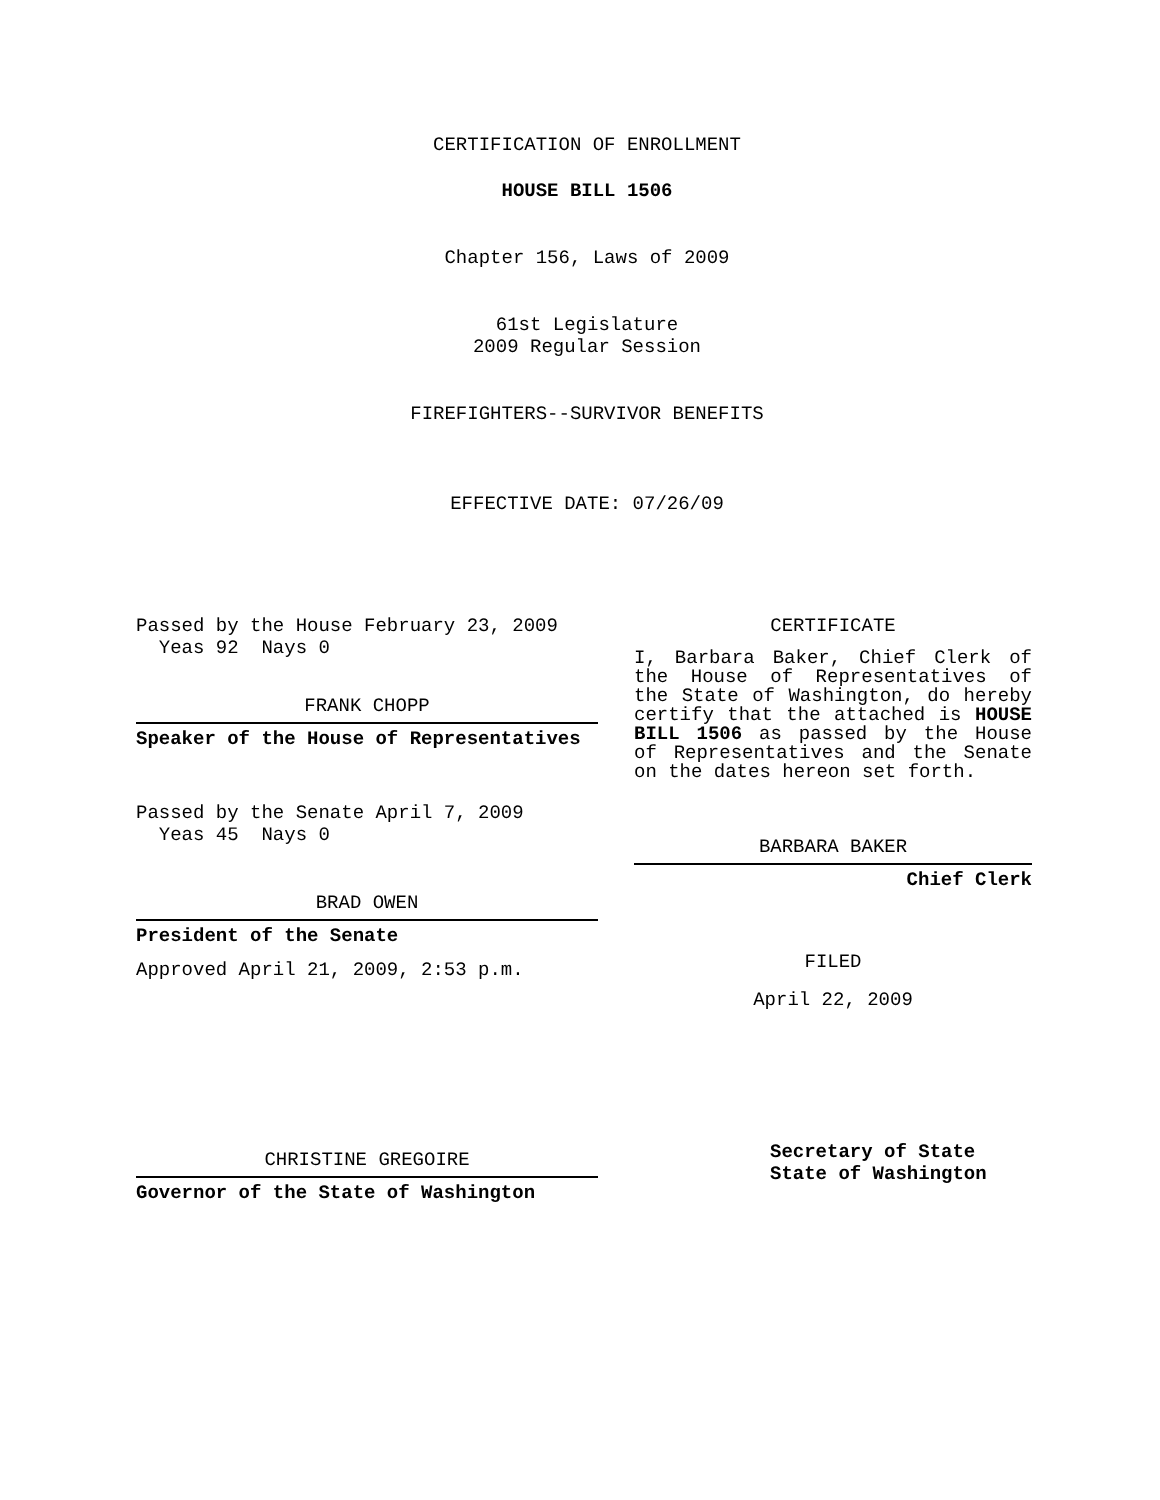CERTIFICATION OF ENROLLMENT
HOUSE BILL 1506
Chapter 156, Laws of 2009
61st Legislature
2009 Regular Session
FIREFIGHTERS--SURVIVOR BENEFITS
EFFECTIVE DATE: 07/26/09
Passed by the House February 23, 2009
Yeas 92 Nays 0
FRANK CHOPP
Speaker of the House of Representatives
Passed by the Senate April 7, 2009
Yeas 45 Nays 0
BRAD OWEN
President of the Senate
Approved April 21, 2009, 2:53 p.m.
CHRISTINE GREGOIRE
Governor of the State of Washington
CERTIFICATE
I, Barbara Baker, Chief Clerk of the House of Representatives of the State of Washington, do hereby certify that the attached is HOUSE BILL 1506 as passed by the House of Representatives and the Senate on the dates hereon set forth.
BARBARA BAKER
Chief Clerk
FILED
April 22, 2009
Secretary of State
State of Washington